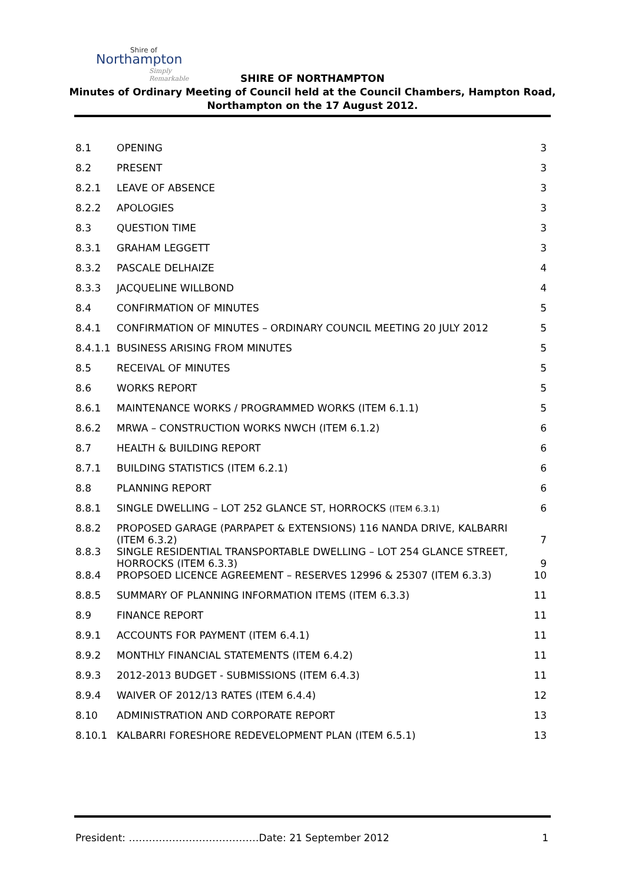Shire of
Northampton
Simply Remarkable
SHIRE OF NORTHAMPTON
Minutes of Ordinary Meeting of Council held at the Council Chambers, Hampton Road,
Northampton on the 17 August 2012.
| 8.1 | OPENING | 3 |
| 8.2 | PRESENT | 3 |
| 8.2.1 | LEAVE OF ABSENCE | 3 |
| 8.2.2 | APOLOGIES | 3 |
| 8.3 | QUESTION TIME | 3 |
| 8.3.1 | GRAHAM LEGGETT | 3 |
| 8.3.2 | PASCALE DELHAIZE | 4 |
| 8.3.3 | JACQUELINE WILLBOND | 4 |
| 8.4 | CONFIRMATION OF MINUTES | 5 |
| 8.4.1 | CONFIRMATION OF MINUTES – ORDINARY COUNCIL MEETING 20 JULY 2012 | 5 |
| 8.4.1.1 | BUSINESS ARISING FROM MINUTES | 5 |
| 8.5 | RECEIVAL OF MINUTES | 5 |
| 8.6 | WORKS REPORT | 5 |
| 8.6.1 | MAINTENANCE WORKS / PROGRAMMED WORKS (ITEM 6.1.1) | 5 |
| 8.6.2 | MRWA – CONSTRUCTION WORKS NWCH (ITEM 6.1.2) | 6 |
| 8.7 | HEALTH & BUILDING REPORT | 6 |
| 8.7.1 | BUILDING STATISTICS (ITEM 6.2.1) | 6 |
| 8.8 | PLANNING REPORT | 6 |
| 8.8.1 | SINGLE DWELLING – LOT 252 GLANCE ST, HORROCKS (ITEM 6.3.1) | 6 |
| 8.8.2 | PROPOSED GARAGE (PARPAPET & EXTENSIONS) 116 NANDA DRIVE, KALBARRI (ITEM 6.3.2) | 7 |
| 8.8.3 | SINGLE RESIDENTIAL TRANSPORTABLE DWELLING – LOT 254 GLANCE STREET, HORROCKS (ITEM 6.3.3) | 9 |
| 8.8.4 | PROPSOED LICENCE AGREEMENT – RESERVES 12996 & 25307 (ITEM 6.3.3) | 10 |
| 8.8.5 | SUMMARY OF PLANNING INFORMATION ITEMS (ITEM 6.3.3) | 11 |
| 8.9 | FINANCE REPORT | 11 |
| 8.9.1 | ACCOUNTS FOR PAYMENT (ITEM 6.4.1) | 11 |
| 8.9.2 | MONTHLY FINANCIAL STATEMENTS (ITEM 6.4.2) | 11 |
| 8.9.3 | 2012-2013 BUDGET - SUBMISSIONS (ITEM 6.4.3) | 11 |
| 8.9.4 | WAIVER OF 2012/13 RATES (ITEM 6.4.4) | 12 |
| 8.10 | ADMINISTRATION AND CORPORATE REPORT | 13 |
| 8.10.1 | KALBARRI FORESHORE REDEVELOPMENT PLAN (ITEM 6.5.1) | 13 |
President: …………………………………Date: 21 September 2012 1